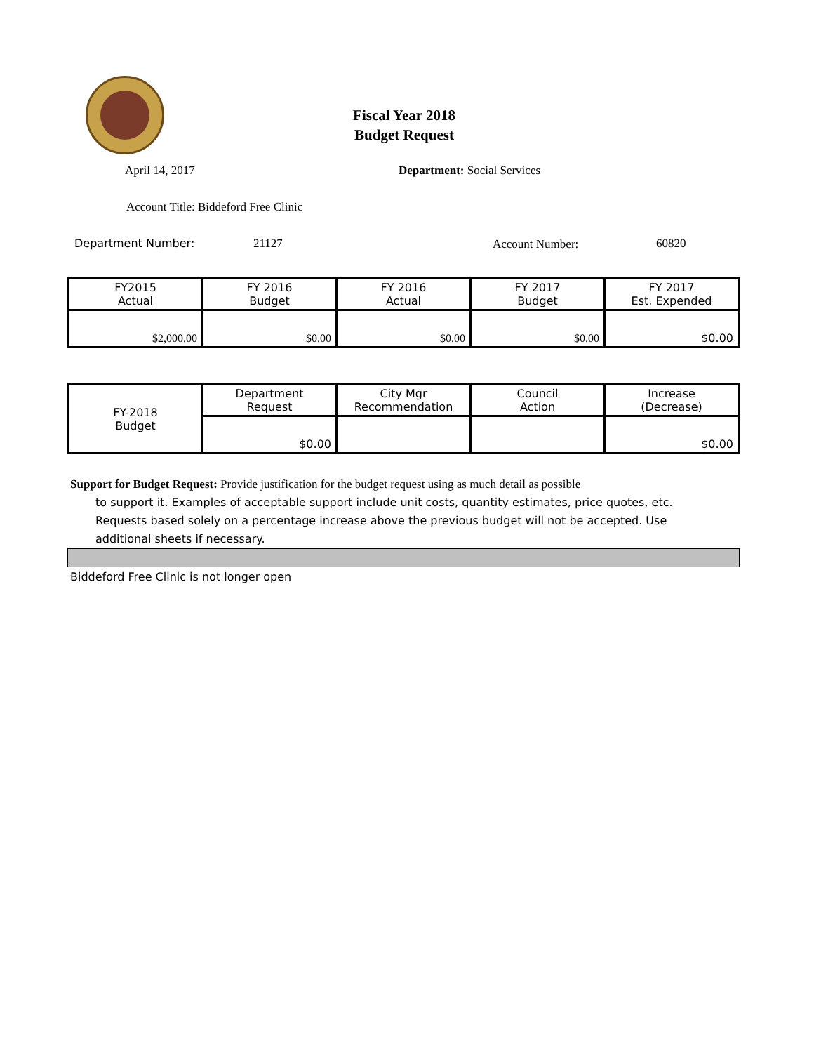Fiscal Year 2018
Budget Request
April 14, 2017 Department: Social Services
Account Title: Biddeford Free Clinic
Department Number: 21127 Account Number: 60820
| FY2015 Actual | FY 2016 Budget | FY 2016 Actual | FY 2017 Budget | FY 2017 Est. Expended |
| $2,000.00 | $0.00 | $0.00 | $0.00 | $0.00 |
| FY-2018 Budget | Department Request | City Mgr Recommendation | Council Action | Increase (Decrease) |
| | $0.00 | | | $0.00 |
Support for Budget Request: Provide justification for the budget request using as much detail as possible
to support it. Examples of acceptable support include unit costs, quantity estimates, price quotes, etc.
Requests based solely on a percentage increase above the previous budget will not be accepted. Use
additional sheets if necessary.
Biddeford Free Clinic is not longer open